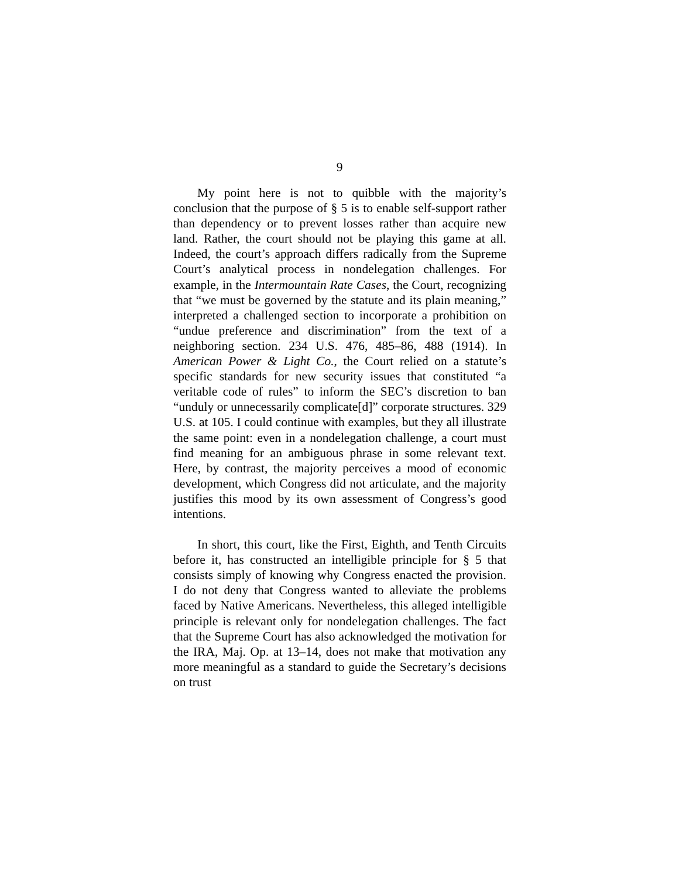9
My point here is not to quibble with the majority’s conclusion that the purpose of § 5 is to enable self-support rather than dependency or to prevent losses rather than acquire new land. Rather, the court should not be playing this game at all. Indeed, the court’s approach differs radically from the Supreme Court’s analytical process in nondelegation challenges. For example, in the Intermountain Rate Cases, the Court, recognizing that “we must be governed by the statute and its plain meaning,” interpreted a challenged section to incorporate a prohibition on “undue preference and discrimination” from the text of a neighboring section. 234 U.S. 476, 485–86, 488 (1914). In American Power & Light Co., the Court relied on a statute’s specific standards for new security issues that constituted “a veritable code of rules” to inform the SEC’s discretion to ban “unduly or unnecessarily complicate[d]” corporate structures. 329 U.S. at 105. I could continue with examples, but they all illustrate the same point: even in a nondelegation challenge, a court must find meaning for an ambiguous phrase in some relevant text. Here, by contrast, the majority perceives a mood of economic development, which Congress did not articulate, and the majority justifies this mood by its own assessment of Congress’s good intentions.
In short, this court, like the First, Eighth, and Tenth Circuits before it, has constructed an intelligible principle for § 5 that consists simply of knowing why Congress enacted the provision. I do not deny that Congress wanted to alleviate the problems faced by Native Americans. Nevertheless, this alleged intelligible principle is relevant only for nondelegation challenges. The fact that the Supreme Court has also acknowledged the motivation for the IRA, Maj. Op. at 13–14, does not make that motivation any more meaningful as a standard to guide the Secretary’s decisions on trust